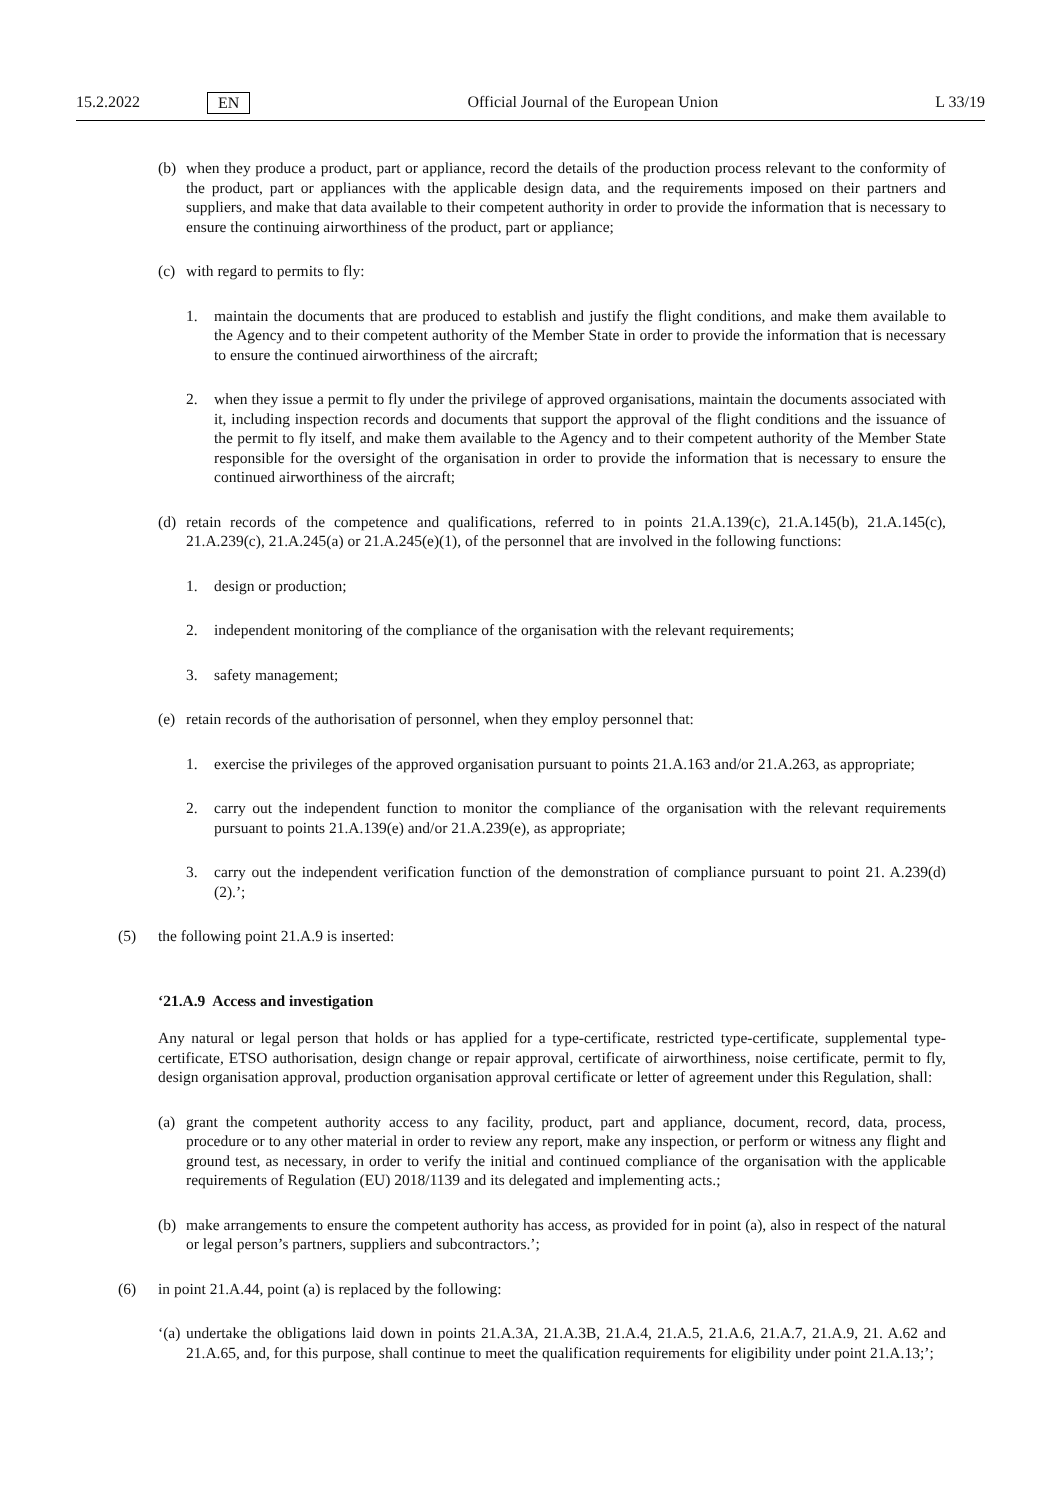15.2.2022 EN Official Journal of the European Union L 33/19
(b) when they produce a product, part or appliance, record the details of the production process relevant to the conformity of the product, part or appliances with the applicable design data, and the requirements imposed on their partners and suppliers, and make that data available to their competent authority in order to provide the information that is necessary to ensure the continuing airworthiness of the product, part or appliance;
(c) with regard to permits to fly:
1. maintain the documents that are produced to establish and justify the flight conditions, and make them available to the Agency and to their competent authority of the Member State in order to provide the information that is necessary to ensure the continued airworthiness of the aircraft;
2. when they issue a permit to fly under the privilege of approved organisations, maintain the documents associated with it, including inspection records and documents that support the approval of the flight conditions and the issuance of the permit to fly itself, and make them available to the Agency and to their competent authority of the Member State responsible for the oversight of the organisation in order to provide the information that is necessary to ensure the continued airworthiness of the aircraft;
(d) retain records of the competence and qualifications, referred to in points 21.A.139(c), 21.A.145(b), 21.A.145(c), 21.A.239(c), 21.A.245(a) or 21.A.245(e)(1), of the personnel that are involved in the following functions:
1. design or production;
2. independent monitoring of the compliance of the organisation with the relevant requirements;
3. safety management;
(e) retain records of the authorisation of personnel, when they employ personnel that:
1. exercise the privileges of the approved organisation pursuant to points 21.A.163 and/or 21.A.263, as appropriate;
2. carry out the independent function to monitor the compliance of the organisation with the relevant requirements pursuant to points 21.A.139(e) and/or 21.A.239(e), as appropriate;
3. carry out the independent verification function of the demonstration of compliance pursuant to point 21. A.239(d)(2).’;
(5) the following point 21.A.9 is inserted:
‘21.A.9 Access and investigation
Any natural or legal person that holds or has applied for a type-certificate, restricted type-certificate, supplemental type-certificate, ETSO authorisation, design change or repair approval, certificate of airworthiness, noise certificate, permit to fly, design organisation approval, production organisation approval certificate or letter of agreement under this Regulation, shall:
(a) grant the competent authority access to any facility, product, part and appliance, document, record, data, process, procedure or to any other material in order to review any report, make any inspection, or perform or witness any flight and ground test, as necessary, in order to verify the initial and continued compliance of the organisation with the applicable requirements of Regulation (EU) 2018/1139 and its delegated and implementing acts.;
(b) make arrangements to ensure the competent authority has access, as provided for in point (a), also in respect of the natural or legal person’s partners, suppliers and subcontractors.’;
(6) in point 21.A.44, point (a) is replaced by the following:
‘(a) undertake the obligations laid down in points 21.A.3A, 21.A.3B, 21.A.4, 21.A.5, 21.A.6, 21.A.7, 21.A.9, 21. A.62 and 21.A.65, and, for this purpose, shall continue to meet the qualification requirements for eligibility under point 21.A.13;’;